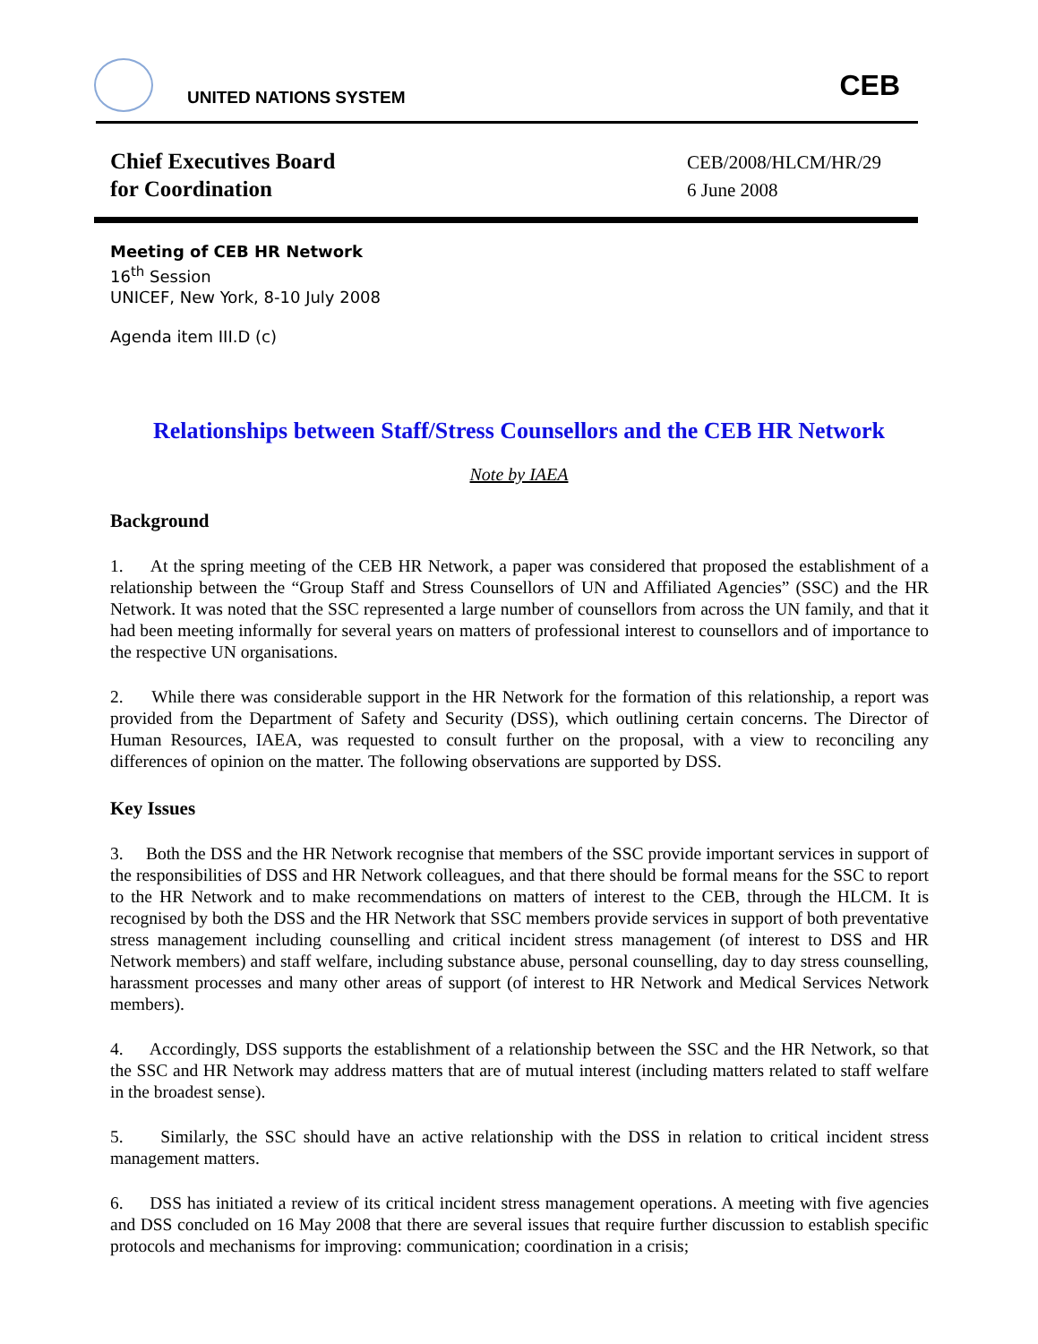UNITED NATIONS SYSTEM
CEB
Chief Executives Board
for Coordination
CEB/2008/HLCM/HR/29
6 June 2008
Meeting of CEB HR Network
16<sup>th</sup> Session
UNICEF, New York, 8-10 July 2008
Agenda item III.D (c)
Relationships between Staff/Stress Counsellors and the CEB HR Network
Note by IAEA
Background
1. At the spring meeting of the CEB HR Network, a paper was considered that proposed the establishment of a relationship between the “Group Staff and Stress Counsellors of UN and Affiliated Agencies” (SSC) and the HR Network. It was noted that the SSC represented a large number of counsellors from across the UN family, and that it had been meeting informally for several years on matters of professional interest to counsellors and of importance to the respective UN organisations.
2. While there was considerable support in the HR Network for the formation of this relationship, a report was provided from the Department of Safety and Security (DSS), which outlining certain concerns. The Director of Human Resources, IAEA, was requested to consult further on the proposal, with a view to reconciling any differences of opinion on the matter. The following observations are supported by DSS.
Key Issues
3. Both the DSS and the HR Network recognise that members of the SSC provide important services in support of the responsibilities of DSS and HR Network colleagues, and that there should be formal means for the SSC to report to the HR Network and to make recommendations on matters of interest to the CEB, through the HLCM. It is recognised by both the DSS and the HR Network that SSC members provide services in support of both preventative stress management including counselling and critical incident stress management (of interest to DSS and HR Network members) and staff welfare, including substance abuse, personal counselling, day to day stress counselling, harassment processes and many other areas of support (of interest to HR Network and Medical Services Network members).
4. Accordingly, DSS supports the establishment of a relationship between the SSC and the HR Network, so that the SSC and HR Network may address matters that are of mutual interest (including matters related to staff welfare in the broadest sense).
5. Similarly, the SSC should have an active relationship with the DSS in relation to critical incident stress management matters.
6. DSS has initiated a review of its critical incident stress management operations. A meeting with five agencies and DSS concluded on 16 May 2008 that there are several issues that require further discussion to establish specific protocols and mechanisms for improving: communication; coordination in a crisis;